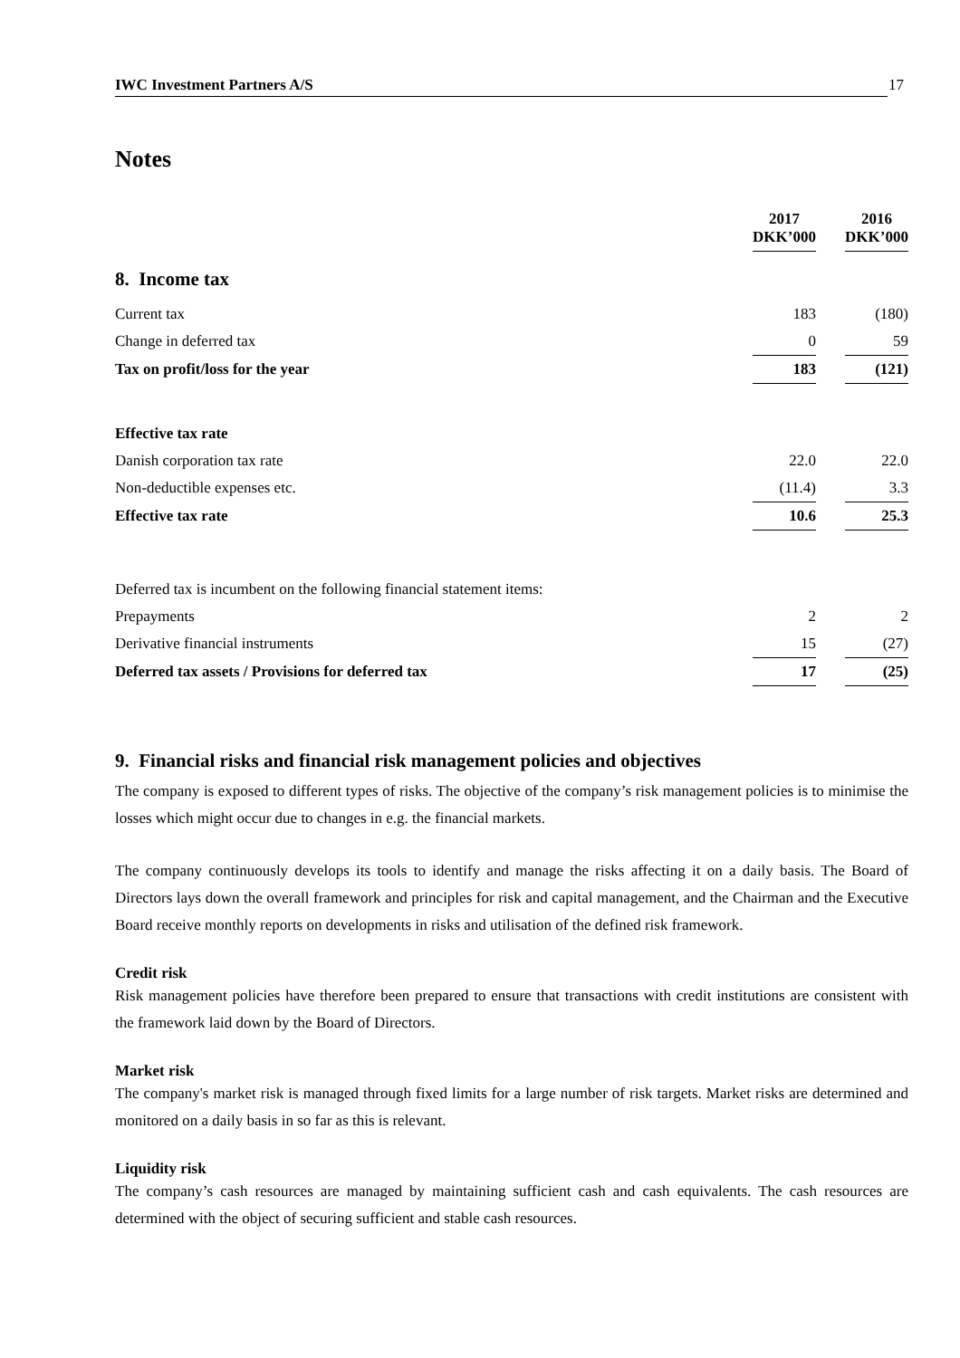IWC Investment Partners A/S 17
Notes
| | 2017 DKK’000 | | 2016 DKK’000 |
| 8. Income tax | | | |
| Current tax | 183 | | (180) |
| Change in deferred tax | 0 | | 59 |
| Tax on profit/loss for the year | 183 | | (121) |
| Effective tax rate | | | |
| Danish corporation tax rate | 22.0 | | 22.0 |
| Non-deductible expenses etc. | (11.4) | | 3.3 |
| Effective tax rate | 10.6 | | 25.3 |
| Deferred tax is incumbent on the following financial statement items: | | | |
| Prepayments | 2 | | 2 |
| Derivative financial instruments | 15 | | (27) |
| Deferred tax assets / Provisions for deferred tax | 17 | | (25) |
9. Financial risks and financial risk management policies and objectives
The company is exposed to different types of risks. The objective of the company’s risk management policies is to minimise the losses which might occur due to changes in e.g. the financial markets.
The company continuously develops its tools to identify and manage the risks affecting it on a daily basis. The Board of Directors lays down the overall framework and principles for risk and capital management, and the Chairman and the Executive Board receive monthly reports on developments in risks and utilisation of the defined risk framework.
Credit risk
Risk management policies have therefore been prepared to ensure that transactions with credit institutions are consistent with the framework laid down by the Board of Directors.
Market risk
The company's market risk is managed through fixed limits for a large number of risk targets. Market risks are determined and monitored on a daily basis in so far as this is relevant.
Liquidity risk
The company’s cash resources are managed by maintaining sufficient cash and cash equivalents. The cash resources are determined with the object of securing sufficient and stable cash resources.